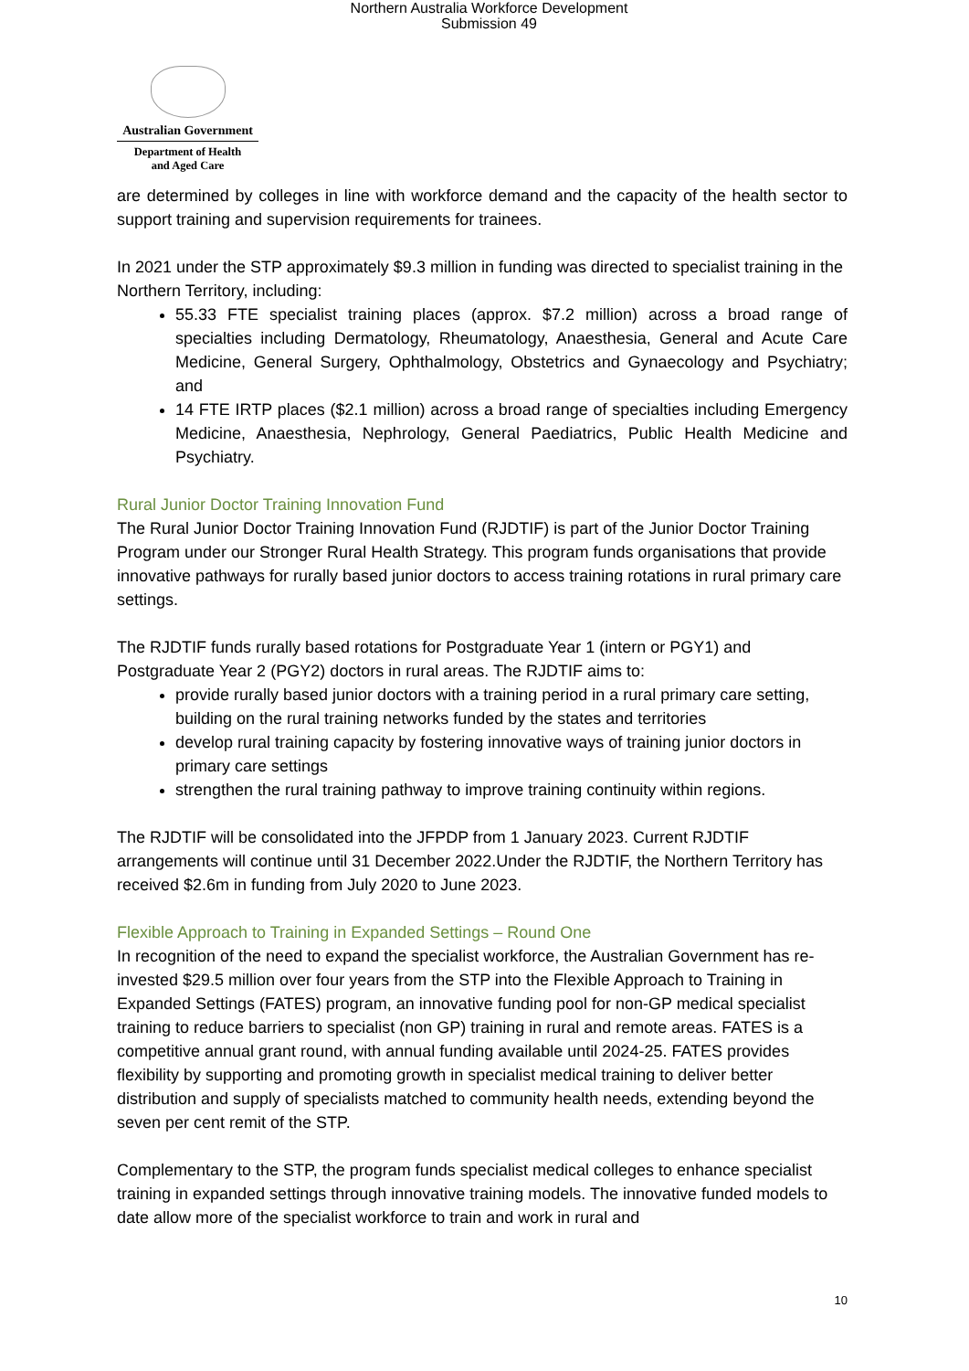Northern Australia Workforce Development
Submission 49
Australian Government
Department of Health
and Aged Care
are determined by colleges in line with workforce demand and the capacity of the health sector to support training and supervision requirements for trainees.
In 2021 under the STP approximately $9.3 million in funding was directed to specialist training in the Northern Territory, including:
55.33 FTE specialist training places (approx. $7.2 million) across a broad range of specialties including Dermatology, Rheumatology, Anaesthesia, General and Acute Care Medicine, General Surgery, Ophthalmology, Obstetrics and Gynaecology and Psychiatry; and
14 FTE IRTP places ($2.1 million) across a broad range of specialties including Emergency Medicine, Anaesthesia, Nephrology, General Paediatrics, Public Health Medicine and Psychiatry.
Rural Junior Doctor Training Innovation Fund
The Rural Junior Doctor Training Innovation Fund (RJDTIF) is part of the Junior Doctor Training Program under our Stronger Rural Health Strategy. This program funds organisations that provide innovative pathways for rurally based junior doctors to access training rotations in rural primary care settings.
The RJDTIF funds rurally based rotations for Postgraduate Year 1 (intern or PGY1) and Postgraduate Year 2 (PGY2) doctors in rural areas. The RJDTIF aims to:
provide rurally based junior doctors with a training period in a rural primary care setting, building on the rural training networks funded by the states and territories
develop rural training capacity by fostering innovative ways of training junior doctors in primary care settings
strengthen the rural training pathway to improve training continuity within regions.
The RJDTIF will be consolidated into the JFPDP from 1 January 2023. Current RJDTIF arrangements will continue until 31 December 2022.Under the RJDTIF, the Northern Territory has received $2.6m in funding from July 2020 to June 2023.
Flexible Approach to Training in Expanded Settings – Round One
In recognition of the need to expand the specialist workforce, the Australian Government has re-invested $29.5 million over four years from the STP into the Flexible Approach to Training in Expanded Settings (FATES) program, an innovative funding pool for non-GP medical specialist training to reduce barriers to specialist (non GP) training in rural and remote areas. FATES is a competitive annual grant round, with annual funding available until 2024-25. FATES provides flexibility by supporting and promoting growth in specialist medical training to deliver better distribution and supply of specialists matched to community health needs, extending beyond the seven per cent remit of the STP.
Complementary to the STP, the program funds specialist medical colleges to enhance specialist training in expanded settings through innovative training models. The innovative funded models to date allow more of the specialist workforce to train and work in rural and
10